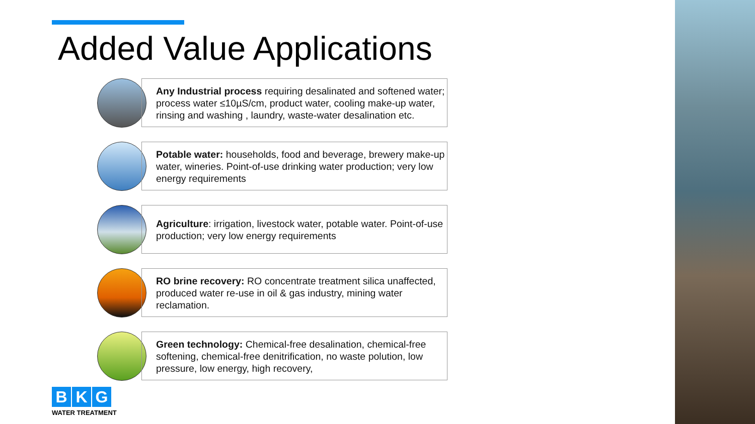Added Value Applications
Any Industrial process requiring desalinated and softened water; process water ≤10µS/cm, product water, cooling make-up water, rinsing and washing , laundry, waste-water desalination etc.
Potable water: households, food and beverage, brewery make-up water, wineries. Point-of-use drinking water production; very low energy requirements
Agriculture: irrigation, livestock water, potable water. Point-of-use production; very low energy requirements
RO brine recovery: RO concentrate treatment silica unaffected, produced water re-use in oil & gas industry, mining water reclamation.
Green technology: Chemical-free desalination, chemical-free softening, chemical-free denitrification, no waste polution, low pressure, low energy, high recovery,
B K G
WATER TREATMENT